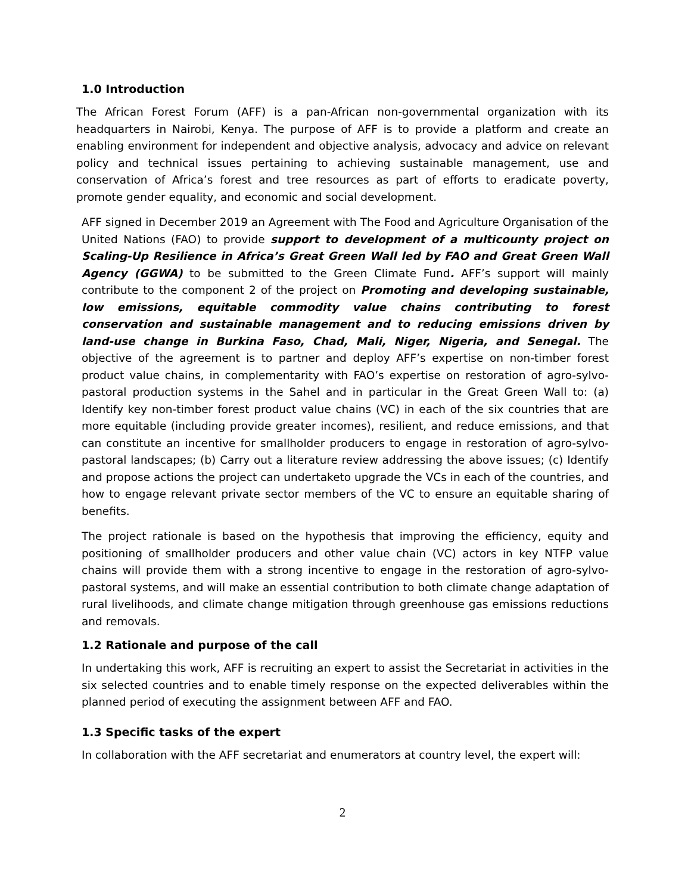1.0 Introduction
The African Forest Forum (AFF) is a pan-African non-governmental organization with its headquarters in Nairobi, Kenya. The purpose of AFF is to provide a platform and create an enabling environment for independent and objective analysis, advocacy and advice on relevant policy and technical issues pertaining to achieving sustainable management, use and conservation of Africa’s forest and tree resources as part of efforts to eradicate poverty, promote gender equality, and economic and social development.
AFF signed in December 2019 an Agreement with The Food and Agriculture Organisation of the United Nations (FAO) to provide support to development of a multicounty project on Scaling-Up Resilience in Africa’s Great Green Wall led by FAO and Great Green Wall Agency (GGWA) to be submitted to the Green Climate Fund. AFF’s support will mainly contribute to the component 2 of the project on Promoting and developing sustainable, low emissions, equitable commodity value chains contributing to forest conservation and sustainable management and to reducing emissions driven by land-use change in Burkina Faso, Chad, Mali, Niger, Nigeria, and Senegal. The objective of the agreement is to partner and deploy AFF’s expertise on non-timber forest product value chains, in complementarity with FAO’s expertise on restoration of agro-sylvo-pastoral production systems in the Sahel and in particular in the Great Green Wall to: (a) Identify key non-timber forest product value chains (VC) in each of the six countries that are more equitable (including provide greater incomes), resilient, and reduce emissions, and that can constitute an incentive for smallholder producers to engage in restoration of agro-sylvo-pastoral landscapes; (b) Carry out a literature review addressing the above issues; (c) Identify and propose actions the project can undertaketo upgrade the VCs in each of the countries, and how to engage relevant private sector members of the VC to ensure an equitable sharing of benefits.
The project rationale is based on the hypothesis that improving the efficiency, equity and positioning of smallholder producers and other value chain (VC) actors in key NTFP value chains will provide them with a strong incentive to engage in the restoration of agro-sylvo-pastoral systems, and will make an essential contribution to both climate change adaptation of rural livelihoods, and climate change mitigation through greenhouse gas emissions reductions and removals.
1.2 Rationale and purpose of the call
In undertaking this work, AFF is recruiting an expert to assist the Secretariat in activities in the six selected countries and to enable timely response on the expected deliverables within the planned period of executing the assignment between AFF and FAO.
1.3 Specific tasks of the expert
In collaboration with the AFF secretariat and enumerators at country level, the expert will:
2